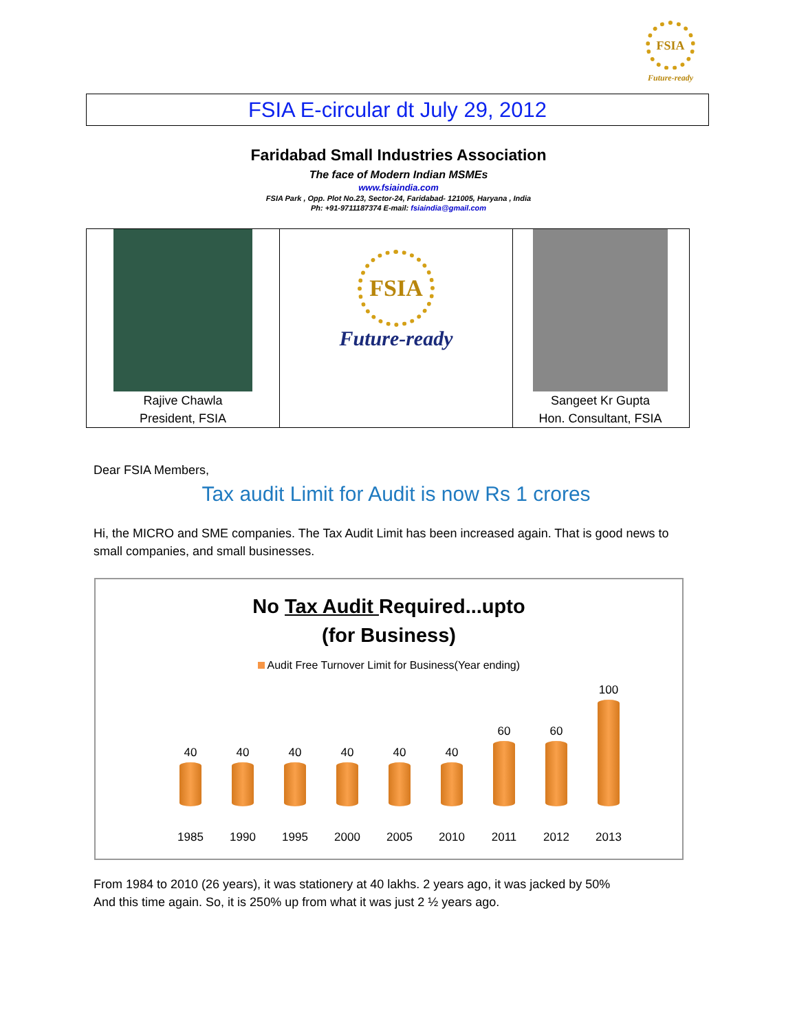FSIA
Future-ready
FSIA E-circular dt July 29, 2012
Faridabad Small Industries Association
The face of Modern Indian MSMEs
www.fsiaindia.com
FSIA Park , Opp. Plot No.23, Sector-24, Faridabad- 121005, Haryana , India
Ph: +91-9711187374 E-mail: fsiaindia@gmail.com
Rajive Chawla
President, FSIA
FSIA
Future-ready
Sangeet Kr Gupta
Hon. Consultant, FSIA
Dear FSIA Members,
Tax audit Limit for Audit is now Rs 1 crores
Hi, the MICRO and SME companies. The Tax Audit Limit has been increased again. That is good news to small companies, and small businesses.
No Tax Audit Required...upto
(for Business)
Audit Free Turnover Limit for Business(Year ending)
40
40
40
40
40
40
60
60
100
1985 1990 1995 2000 2005 2010 2011 2012 2013
From 1984 to 2010 (26 years), it was stationery at 40 lakhs. 2 years ago, it was jacked by 50%
And this time again. So, it is 250% up from what it was just 2 ½ years ago.